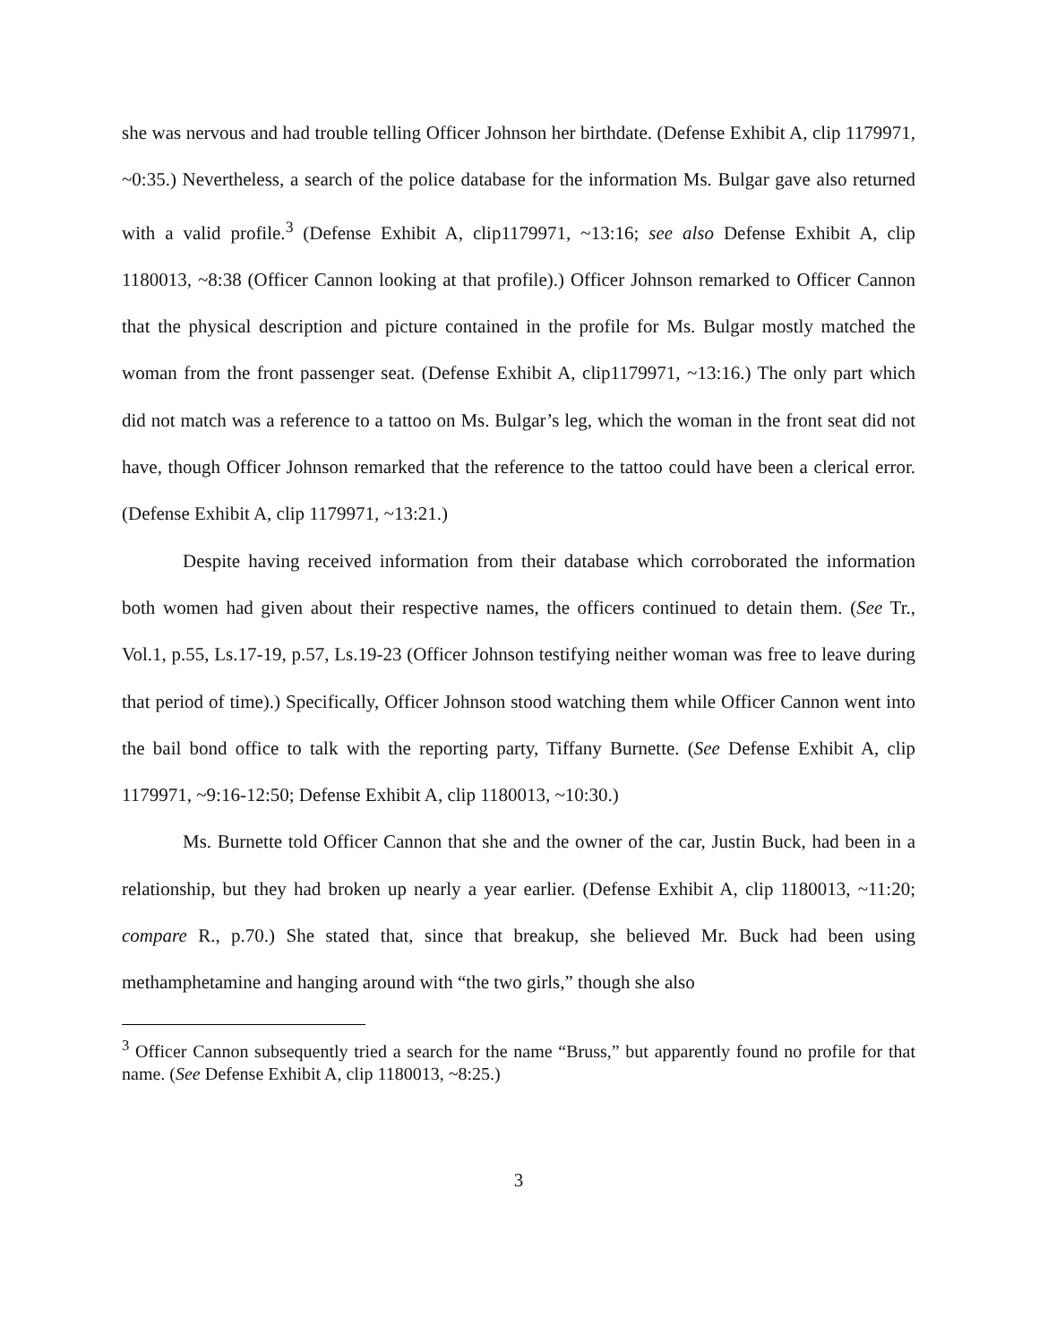she was nervous and had trouble telling Officer Johnson her birthdate. (Defense Exhibit A, clip 1179971, ~0:35.) Nevertheless, a search of the police database for the information Ms. Bulgar gave also returned with a valid profile.<sup>3</sup> (Defense Exhibit A, clip1179971, ~13:16; see also Defense Exhibit A, clip 1180013, ~8:38 (Officer Cannon looking at that profile).) Officer Johnson remarked to Officer Cannon that the physical description and picture contained in the profile for Ms. Bulgar mostly matched the woman from the front passenger seat. (Defense Exhibit A, clip1179971, ~13:16.) The only part which did not match was a reference to a tattoo on Ms. Bulgar’s leg, which the woman in the front seat did not have, though Officer Johnson remarked that the reference to the tattoo could have been a clerical error. (Defense Exhibit A, clip 1179971, ~13:21.)
Despite having received information from their database which corroborated the information both women had given about their respective names, the officers continued to detain them. (See Tr., Vol.1, p.55, Ls.17-19, p.57, Ls.19-23 (Officer Johnson testifying neither woman was free to leave during that period of time).) Specifically, Officer Johnson stood watching them while Officer Cannon went into the bail bond office to talk with the reporting party, Tiffany Burnette. (See Defense Exhibit A, clip 1179971, ~9:16-12:50; Defense Exhibit A, clip 1180013, ~10:30.)
Ms. Burnette told Officer Cannon that she and the owner of the car, Justin Buck, had been in a relationship, but they had broken up nearly a year earlier. (Defense Exhibit A, clip 1180013, ~11:20; compare R., p.70.) She stated that, since that breakup, she believed Mr. Buck had been using methamphetamine and hanging around with “the two girls,” though she also
<sup>3</sup> Officer Cannon subsequently tried a search for the name “Bruss,” but apparently found no profile for that name. (See Defense Exhibit A, clip 1180013, ~8:25.)
3